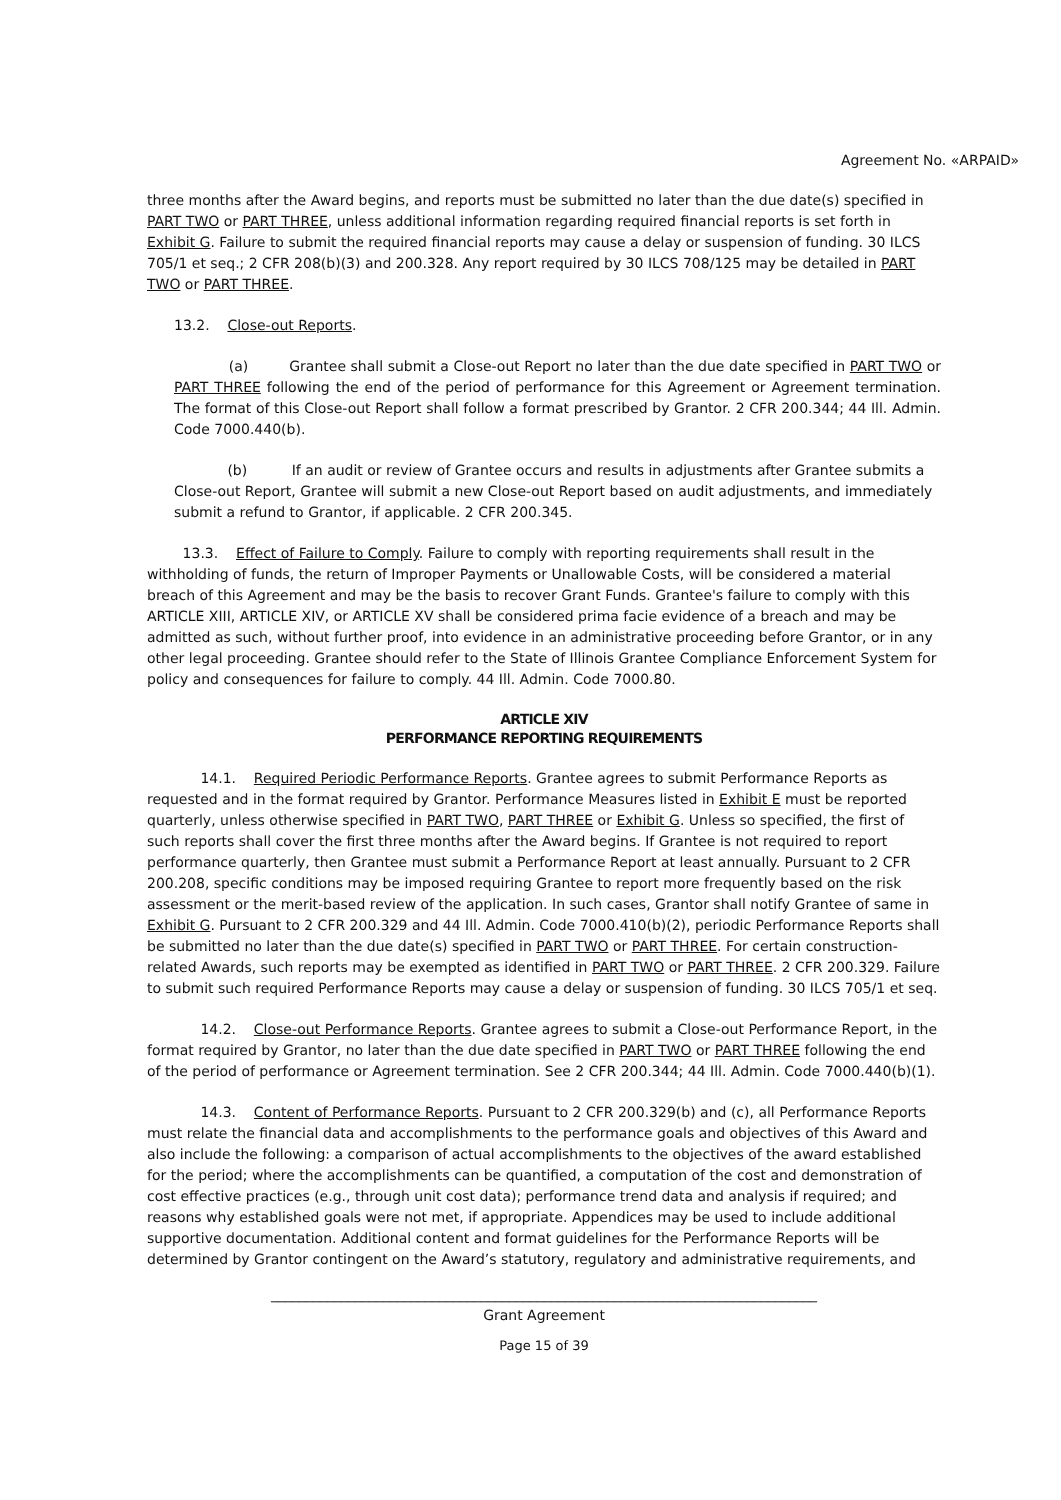Agreement No. «ARPAID»
three months after the Award begins, and reports must be submitted no later than the due date(s) specified in PART TWO or PART THREE, unless additional information regarding required financial reports is set forth in Exhibit G. Failure to submit the required financial reports may cause a delay or suspension of funding. 30 ILCS 705/1 et seq.; 2 CFR 208(b)(3) and 200.328. Any report required by 30 ILCS 708/125 may be detailed in PART TWO or PART THREE.
13.2. Close-out Reports.
(a) Grantee shall submit a Close-out Report no later than the due date specified in PART TWO or PART THREE following the end of the period of performance for this Agreement or Agreement termination. The format of this Close-out Report shall follow a format prescribed by Grantor. 2 CFR 200.344; 44 Ill. Admin. Code 7000.440(b).
(b) If an audit or review of Grantee occurs and results in adjustments after Grantee submits a Close-out Report, Grantee will submit a new Close-out Report based on audit adjustments, and immediately submit a refund to Grantor, if applicable. 2 CFR 200.345.
13.3. Effect of Failure to Comply. Failure to comply with reporting requirements shall result in the withholding of funds, the return of Improper Payments or Unallowable Costs, will be considered a material breach of this Agreement and may be the basis to recover Grant Funds. Grantee's failure to comply with this ARTICLE XIII, ARTICLE XIV, or ARTICLE XV shall be considered prima facie evidence of a breach and may be admitted as such, without further proof, into evidence in an administrative proceeding before Grantor, or in any other legal proceeding. Grantee should refer to the State of Illinois Grantee Compliance Enforcement System for policy and consequences for failure to comply. 44 Ill. Admin. Code 7000.80.
ARTICLE XIV
PERFORMANCE REPORTING REQUIREMENTS
14.1. Required Periodic Performance Reports. Grantee agrees to submit Performance Reports as requested and in the format required by Grantor. Performance Measures listed in Exhibit E must be reported quarterly, unless otherwise specified in PART TWO, PART THREE or Exhibit G. Unless so specified, the first of such reports shall cover the first three months after the Award begins. If Grantee is not required to report performance quarterly, then Grantee must submit a Performance Report at least annually. Pursuant to 2 CFR 200.208, specific conditions may be imposed requiring Grantee to report more frequently based on the risk assessment or the merit-based review of the application. In such cases, Grantor shall notify Grantee of same in Exhibit G. Pursuant to 2 CFR 200.329 and 44 Ill. Admin. Code 7000.410(b)(2), periodic Performance Reports shall be submitted no later than the due date(s) specified in PART TWO or PART THREE. For certain construction-related Awards, such reports may be exempted as identified in PART TWO or PART THREE. 2 CFR 200.329. Failure to submit such required Performance Reports may cause a delay or suspension of funding. 30 ILCS 705/1 et seq.
14.2. Close-out Performance Reports. Grantee agrees to submit a Close-out Performance Report, in the format required by Grantor, no later than the due date specified in PART TWO or PART THREE following the end of the period of performance or Agreement termination. See 2 CFR 200.344; 44 Ill. Admin. Code 7000.440(b)(1).
14.3. Content of Performance Reports. Pursuant to 2 CFR 200.329(b) and (c), all Performance Reports must relate the financial data and accomplishments to the performance goals and objectives of this Award and also include the following: a comparison of actual accomplishments to the objectives of the award established for the period; where the accomplishments can be quantified, a computation of the cost and demonstration of cost effective practices (e.g., through unit cost data); performance trend data and analysis if required; and reasons why established goals were not met, if appropriate. Appendices may be used to include additional supportive documentation. Additional content and format guidelines for the Performance Reports will be determined by Grantor contingent on the Award’s statutory, regulatory and administrative requirements, and
______________________________________________________________________________
Grant Agreement
Page 15 of 39